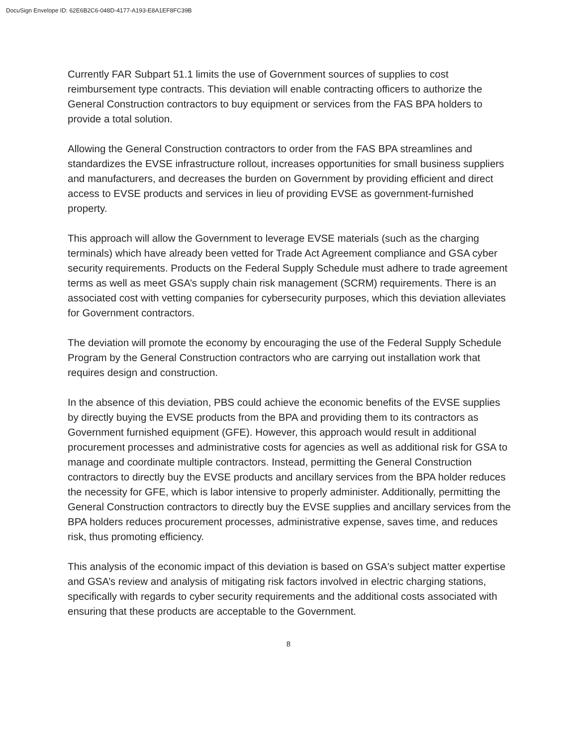DocuSign Envelope ID: 62E6B2C6-048D-4177-A193-E8A1EF8FC39B
Currently FAR Subpart 51.1 limits the use of Government sources of supplies to cost reimbursement type contracts. This deviation will enable contracting officers to authorize the General Construction contractors to buy equipment or services from the FAS BPA holders to provide a total solution.
Allowing the General Construction contractors to order from the FAS BPA streamlines and standardizes the EVSE infrastructure rollout, increases opportunities for small business suppliers and manufacturers, and decreases the burden on Government by providing efficient and direct access to EVSE products and services in lieu of providing EVSE as government-furnished property.
This approach will allow the Government to leverage EVSE materials (such as the charging terminals) which have already been vetted for Trade Act Agreement compliance and GSA cyber security requirements. Products on the Federal Supply Schedule must adhere to trade agreement terms as well as meet GSA’s supply chain risk management (SCRM) requirements. There is an associated cost with vetting companies for cybersecurity purposes, which this deviation alleviates for Government contractors.
The deviation will promote the economy by encouraging the use of the Federal Supply Schedule Program by the General Construction contractors who are carrying out installation work that requires design and construction.
In the absence of this deviation, PBS could achieve the economic benefits of the EVSE supplies by directly buying the EVSE products from the BPA and providing them to its contractors as Government furnished equipment (GFE). However, this approach would result in additional procurement processes and administrative costs for agencies as well as additional risk for GSA to manage and coordinate multiple contractors. Instead, permitting the General Construction contractors to directly buy the EVSE products and ancillary services from the BPA holder reduces the necessity for GFE, which is labor intensive to properly administer. Additionally, permitting the General Construction contractors to directly buy the EVSE supplies and ancillary services from the BPA holders reduces procurement processes, administrative expense, saves time, and reduces risk, thus promoting efficiency.
This analysis of the economic impact of this deviation is based on GSA's subject matter expertise and GSA’s review and analysis of mitigating risk factors involved in electric charging stations, specifically with regards to cyber security requirements and the additional costs associated with ensuring that these products are acceptable to the Government.
8